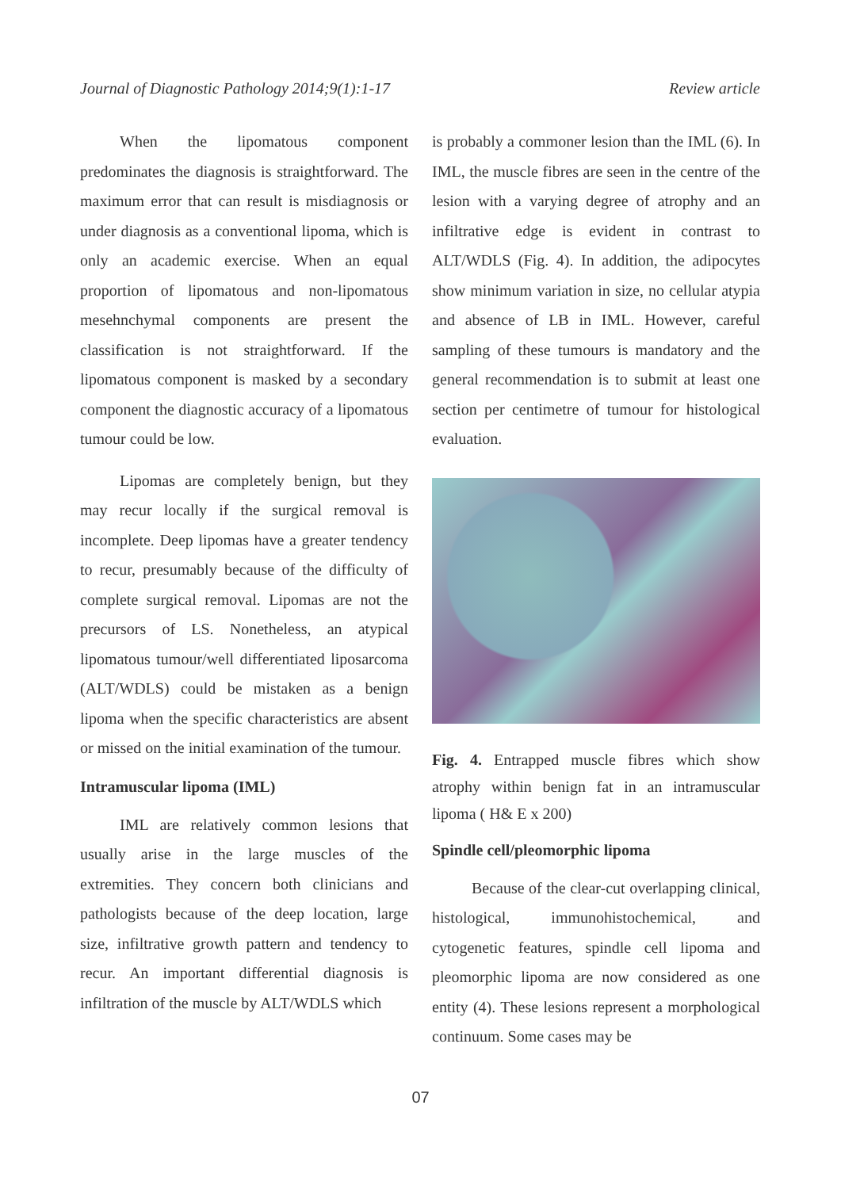Journal of Diagnostic Pathology 2014;9(1):1-17 Review article
When the lipomatous component predominates the diagnosis is straightforward. The maximum error that can result is misdiagnosis or under diagnosis as a conventional lipoma, which is only an academic exercise. When an equal proportion of lipomatous and non-lipomatous mesehnchymal components are present the classification is not straightforward. If the lipomatous component is masked by a secondary component the diagnostic accuracy of a lipomatous tumour could be low.
Lipomas are completely benign, but they may recur locally if the surgical removal is incomplete. Deep lipomas have a greater tendency to recur, presumably because of the difficulty of complete surgical removal. Lipomas are not the precursors of LS. Nonetheless, an atypical lipomatous tumour/well differentiated liposarcoma (ALT/WDLS) could be mistaken as a benign lipoma when the specific characteristics are absent or missed on the initial examination of the tumour.
Intramuscular lipoma (IML)
IML are relatively common lesions that usually arise in the large muscles of the extremities. They concern both clinicians and pathologists because of the deep location, large size, infiltrative growth pattern and tendency to recur. An important differential diagnosis is infiltration of the muscle by ALT/WDLS which
is probably a commoner lesion than the IML (6). In IML, the muscle fibres are seen in the centre of the lesion with a varying degree of atrophy and an infiltrative edge is evident in contrast to ALT/WDLS (Fig. 4). In addition, the adipocytes show minimum variation in size, no cellular atypia and absence of LB in IML. However, careful sampling of these tumours is mandatory and the general recommendation is to submit at least one section per centimetre of tumour for histological evaluation.
Fig. 4. Entrapped muscle fibres which show atrophy within benign fat in an intramuscular lipoma ( H& E x 200)
Spindle cell/pleomorphic lipoma
Because of the clear-cut overlapping clinical, histological, immunohistochemical, and cytogenetic features, spindle cell lipoma and pleomorphic lipoma are now considered as one entity (4). These lesions represent a morphological continuum. Some cases may be
07